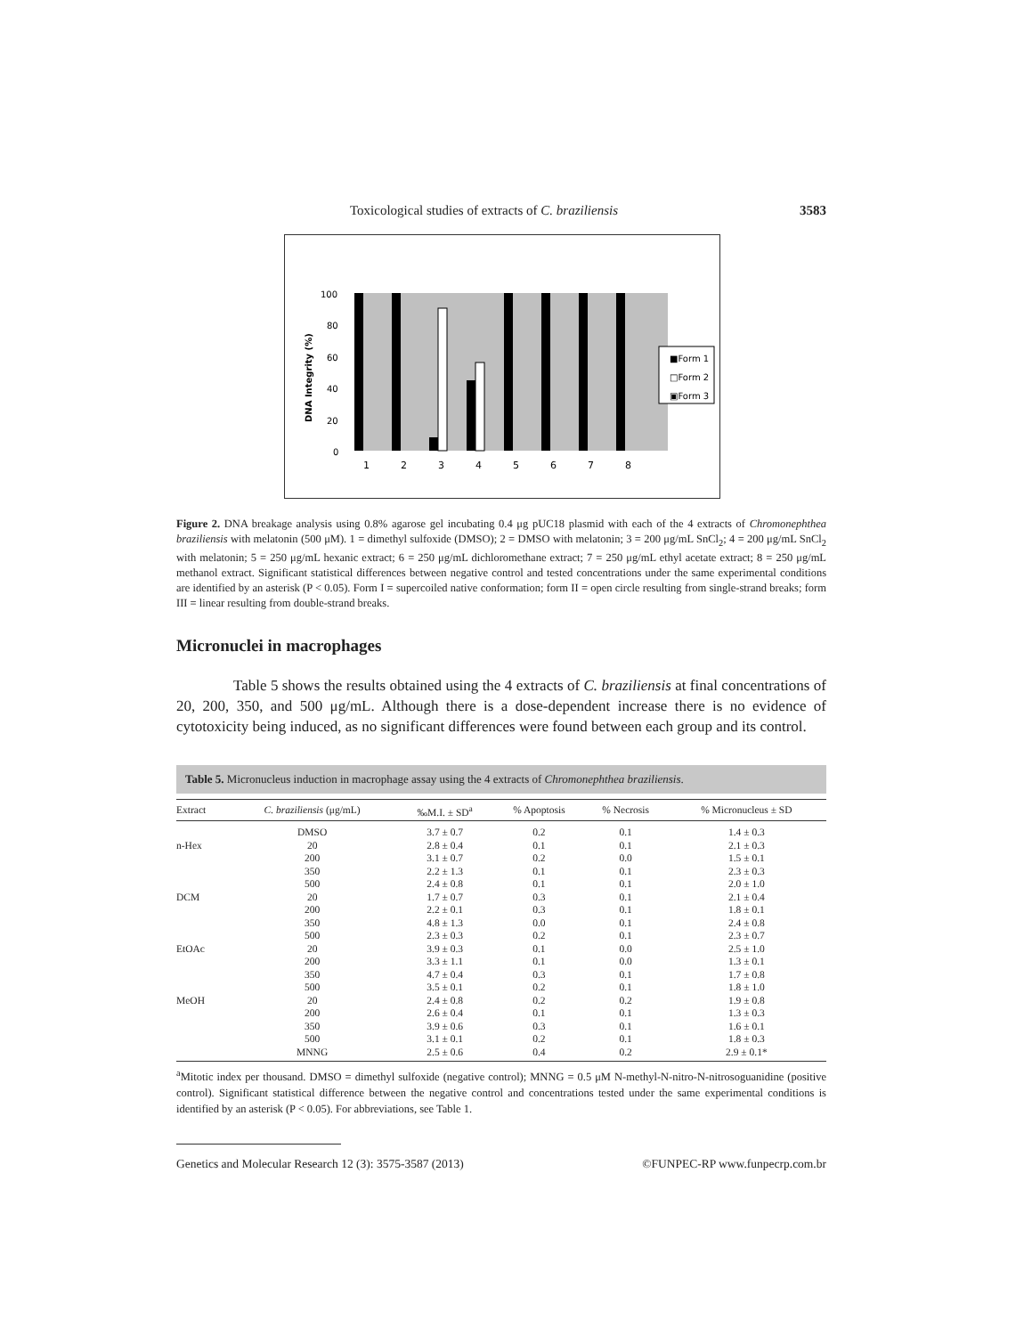Toxicological studies of extracts of C. braziliensis 3583
DNA Integrity (%)
100
80
60
40
20
0
1
2
3
4
5
6
7
8
■Form 1
□Form 2
▣Form 3
Figure 2. DNA breakage analysis using 0.8% agarose gel incubating 0.4 μg pUC18 plasmid with each of the 4 extracts of Chromonephthea braziliensis with melatonin (500 μM). 1 = dimethyl sulfoxide (DMSO); 2 = DMSO with melatonin; 3 = 200 μg/mL SnCl<sub>2</sub>; 4 = 200 μg/mL SnCl<sub>2</sub> with melatonin; 5 = 250 μg/mL hexanic extract; 6 = 250 μg/mL dichloromethane extract; 7 = 250 μg/mL ethyl acetate extract; 8 = 250 μg/mL methanol extract. Significant statistical differences between negative control and tested concentrations under the same experimental conditions are identified by an asterisk (P < 0.05). Form I = supercoiled native conformation; form II = open circle resulting from single-strand breaks; form III = linear resulting from double-strand breaks.
Micronuclei in macrophages
Table 5 shows the results obtained using the 4 extracts of C. braziliensis at final concentrations of 20, 200, 350, and 500 μg/mL. Although there is a dose-dependent increase there is no evidence of cytotoxicity being induced, as no significant differences were found between each group and its control.
Table 5. Micronucleus induction in macrophage assay using the 4 extracts of Chromonephthea braziliensis.
| Extract | C. braziliensis (μg/mL) | ‰M.I. ± SD<sup>a</sup> | % Apoptosis | % Necrosis | % Micronucleus ± SD |
| --- | --- | --- | --- | --- | --- |
| | DMSO | 3.7 ± 0.7 | 0.2 | 0.1 | 1.4 ± 0.3 |
| n-Hex | 20 | 2.8 ± 0.4 | 0.1 | 0.1 | 2.1 ± 0.3 |
| | 200 | 3.1 ± 0.7 | 0.2 | 0.0 | 1.5 ± 0.1 |
| | 350 | 2.2 ± 1.3 | 0.1 | 0.1 | 2.3 ± 0.3 |
| | 500 | 2.4 ± 0.8 | 0.1 | 0.1 | 2.0 ± 1.0 |
| DCM | 20 | 1.7 ± 0.7 | 0.3 | 0.1 | 2.1 ± 0.4 |
| | 200 | 2.2 ± 0.1 | 0.3 | 0.1 | 1.8 ± 0.1 |
| | 350 | 4.8 ± 1.3 | 0.0 | 0.1 | 2.4 ± 0.8 |
| | 500 | 2.3 ± 0.3 | 0.2 | 0.1 | 2.3 ± 0.7 |
| EtOAc | 20 | 3.9 ± 0.3 | 0.1 | 0.0 | 2.5 ± 1.0 |
| | 200 | 3.3 ± 1.1 | 0.1 | 0.0 | 1.3 ± 0.1 |
| | 350 | 4.7 ± 0.4 | 0.3 | 0.1 | 1.7 ± 0.8 |
| | 500 | 3.5 ± 0.1 | 0.2 | 0.1 | 1.8 ± 1.0 |
| MeOH | 20 | 2.4 ± 0.8 | 0.2 | 0.2 | 1.9 ± 0.8 |
| | 200 | 2.6 ± 0.4 | 0.1 | 0.1 | 1.3 ± 0.3 |
| | 350 | 3.9 ± 0.6 | 0.3 | 0.1 | 1.6 ± 0.1 |
| | 500 | 3.1 ± 0.1 | 0.2 | 0.1 | 1.8 ± 0.3 |
| | MNNG | 2.5 ± 0.6 | 0.4 | 0.2 | 2.9 ± 0.1* |
<sup>a</sup> Mitotic index per thousand. DMSO = dimethyl sulfoxide (negative control); MNNG = 0.5 μM N-methyl-N-nitro-N-nitrosoguanidine (positive control). Significant statistical difference between the negative control and concentrations tested under the same experimental conditions is identified by an asterisk (P < 0.05). For abbreviations, see Table 1.
Genetics and Molecular Research 12 (3): 3575-3587 (2013) ©FUNPEC-RP www.funpecrp.com.br